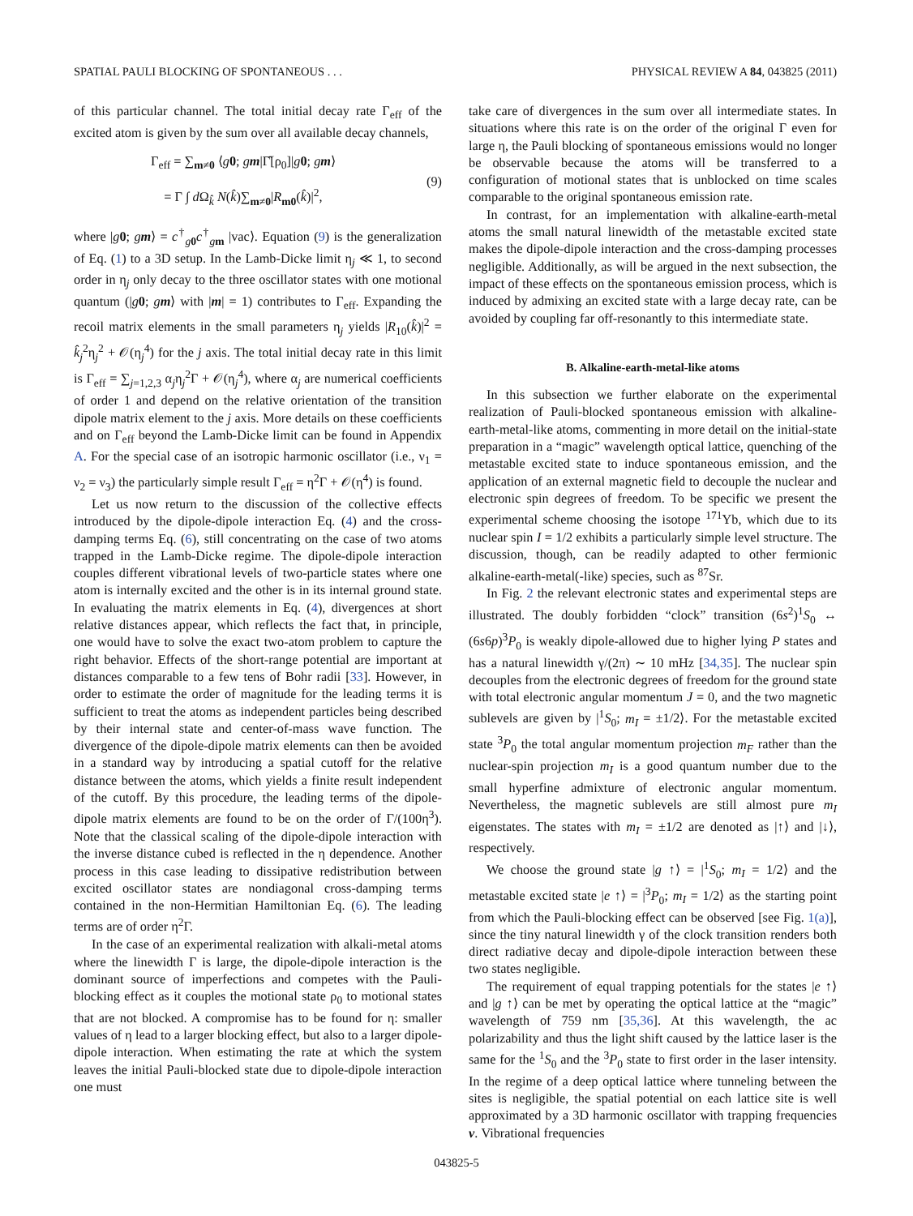SPATIAL PAULI BLOCKING OF SPONTANEOUS . . . PHYSICAL REVIEW A 84, 043825 (2011)
of this particular channel. The total initial decay rate Γ<sub>eff</sub> of the excited atom is given by the sum over all available decay channels,
Γ<sub>eff</sub> = ∑<sub>m≠0</sub> ⟨g 0; gm|Γ̂[ρ<sub>0</sub>]|g 0; gm⟩
= Γ ∫ d Ω<sub>k̂</sub> N(k̂)∑<sub>m≠0</sub>|R<sub>m0</sub>(k̂)|<sup>2</sup>,
(9)
where |g 0; gm⟩ = c<sup>†</sup><sub>g 0</sub>c<sup>†</sup><sub>gm</sub> |vac⟩. Equation (9) is the generalization of Eq. (1) to a 3D setup. In the Lamb-Dicke limit η<sub>j</sub> ≪ 1, to second order in η<sub>j</sub> only decay to the three oscillator states with one motional quantum (|g 0; gm⟩ with |m| = 1) contributes to Γ<sub>eff</sub>. Expanding the recoil matrix elements in the small parameters η<sub>j</sub> yields |R<sub>10</sub>(k̂)|<sup>2</sup> = k̂<sub>j</sub><sup>2</sup>η<sub>j</sub><sup>2</sup> + 𝒪(η<sub>j</sub><sup>4</sup>) for the j axis. The total initial decay rate in this limit is Γ<sub>eff</sub> = ∑<sub>j=1,2,3</sub> α<sub>j</sub>η<sub>j</sub><sup>2</sup>Γ + 𝒪(η<sub>j</sub><sup>4</sup>), where α<sub>j</sub> are numerical coefficients of order 1 and depend on the relative orientation of the transition dipole matrix element to the j axis. More details on these coefficients and on Γ<sub>eff</sub> beyond the Lamb-Dicke limit can be found in Appendix A. For the special case of an isotropic harmonic oscillator (i.e., ν<sub>1</sub> = ν<sub>2</sub> = ν<sub>3</sub>) the particularly simple result Γ<sub>eff</sub> = η<sup>2</sup>Γ + 𝒪(η<sup>4</sup>) is found.
Let us now return to the discussion of the collective effects introduced by the dipole-dipole interaction Eq. (4) and the cross-damping terms Eq. (6), still concentrating on the case of two atoms trapped in the Lamb-Dicke regime. The dipole-dipole interaction couples different vibrational levels of two-particle states where one atom is internally excited and the other is in its internal ground state. In evaluating the matrix elements in Eq. (4), divergences at short relative distances appear, which reflects the fact that, in principle, one would have to solve the exact two-atom problem to capture the right behavior. Effects of the short-range potential are important at distances comparable to a few tens of Bohr radii [33]. However, in order to estimate the order of magnitude for the leading terms it is sufficient to treat the atoms as independent particles being described by their internal state and center-of-mass wave function. The divergence of the dipole-dipole matrix elements can then be avoided in a standard way by introducing a spatial cutoff for the relative distance between the atoms, which yields a finite result independent of the cutoff. By this procedure, the leading terms of the dipole-dipole matrix elements are found to be on the order of Γ/(100η<sup>3</sup>). Note that the classical scaling of the dipole-dipole interaction with the inverse distance cubed is reflected in the η dependence. Another process in this case leading to dissipative redistribution between excited oscillator states are nondiagonal cross-damping terms contained in the non-Hermitian Hamiltonian Eq. (6). The leading terms are of order η<sup>2</sup>Γ.
In the case of an experimental realization with alkali-metal atoms where the linewidth Γ is large, the dipole-dipole interaction is the dominant source of imperfections and competes with the Pauli-blocking effect as it couples the motional state ρ<sub>0</sub> to motional states that are not blocked. A compromise has to be found for η: smaller values of η lead to a larger blocking effect, but also to a larger dipole-dipole interaction. When estimating the rate at which the system leaves the initial Pauli-blocked state due to dipole-dipole interaction one must
take care of divergences in the sum over all intermediate states. In situations where this rate is on the order of the original Γ even for large η, the Pauli blocking of spontaneous emissions would no longer be observable because the atoms will be transferred to a configuration of motional states that is unblocked on time scales comparable to the original spontaneous emission rate.
In contrast, for an implementation with alkaline-earth-metal atoms the small natural linewidth of the metastable excited state makes the dipole-dipole interaction and the cross-damping processes negligible. Additionally, as will be argued in the next subsection, the impact of these effects on the spontaneous emission process, which is induced by admixing an excited state with a large decay rate, can be avoided by coupling far off-resonantly to this intermediate state.
B. Alkaline-earth-metal-like atoms
In this subsection we further elaborate on the experimental realization of Pauli-blocked spontaneous emission with alkaline-earth-metal-like atoms, commenting in more detail on the initial-state preparation in a “magic” wavelength optical lattice, quenching of the metastable excited state to induce spontaneous emission, and the application of an external magnetic field to decouple the nuclear and electronic spin degrees of freedom. To be specific we present the experimental scheme choosing the isotope <sup>171</sup>Yb, which due to its nuclear spin I = 1/2 exhibits a particularly simple level structure. The discussion, though, can be readily adapted to other fermionic alkaline-earth-metal(-like) species, such as <sup>87</sup>Sr.
In Fig. 2 the relevant electronic states and experimental steps are illustrated. The doubly forbidden “clock” transition (6s<sup>2</sup>)<sup>1</sup>S<sub>0</sub> ↔ (6s6p)<sup>3</sup>P<sub>0</sub> is weakly dipole-allowed due to higher lying P states and has a natural linewidth γ/(2π) ∼ 10 mHz [34,35]. The nuclear spin decouples from the electronic degrees of freedom for the ground state with total electronic angular momentum J = 0, and the two magnetic sublevels are given by |<sup>1</sup>S<sub>0</sub>; m<sub>I</sub> = ±1/2⟩. For the metastable excited state <sup>3</sup>P<sub>0</sub> the total angular momentum projection m<sub>F</sub> rather than the nuclear-spin projection m<sub>I</sub> is a good quantum number due to the small hyperfine admixture of electronic angular momentum. Nevertheless, the magnetic sublevels are still almost pure m<sub>I</sub> eigenstates. The states with m<sub>I</sub> = ±1/2 are denoted as |↑⟩ and |↓⟩, respectively.
We choose the ground state |g ↑⟩ = |<sup>1</sup>S<sub>0</sub>; m<sub>I</sub> = 1/2⟩ and the metastable excited state |e ↑⟩ = |<sup>3</sup>P<sub>0</sub>; m<sub>I</sub> = 1/2⟩ as the starting point from which the Pauli-blocking effect can be observed [see Fig. 1(a)], since the tiny natural linewidth γ of the clock transition renders both direct radiative decay and dipole-dipole interaction between these two states negligible.
The requirement of equal trapping potentials for the states |e ↑⟩ and |g ↑⟩ can be met by operating the optical lattice at the “magic” wavelength of 759 nm [35,36]. At this wavelength, the ac polarizability and thus the light shift caused by the lattice laser is the same for the <sup>1</sup>S<sub>0</sub> and the <sup>3</sup>P<sub>0</sub> state to first order in the laser intensity. In the regime of a deep optical lattice where tunneling between the sites is negligible, the spatial potential on each lattice site is well approximated by a 3D harmonic oscillator with trapping frequencies ν. Vibrational frequencies
043825-5